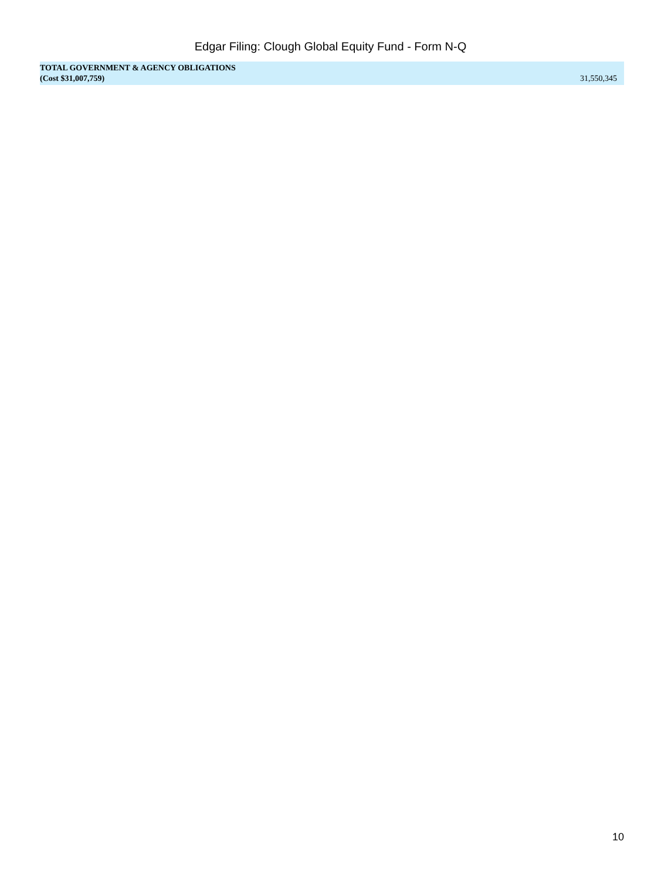Edgar Filing: Clough Global Equity Fund - Form N-Q
| TOTAL GOVERNMENT & AGENCY OBLIGATIONS (Cost $31,007,759) | 31,550,345 |
10